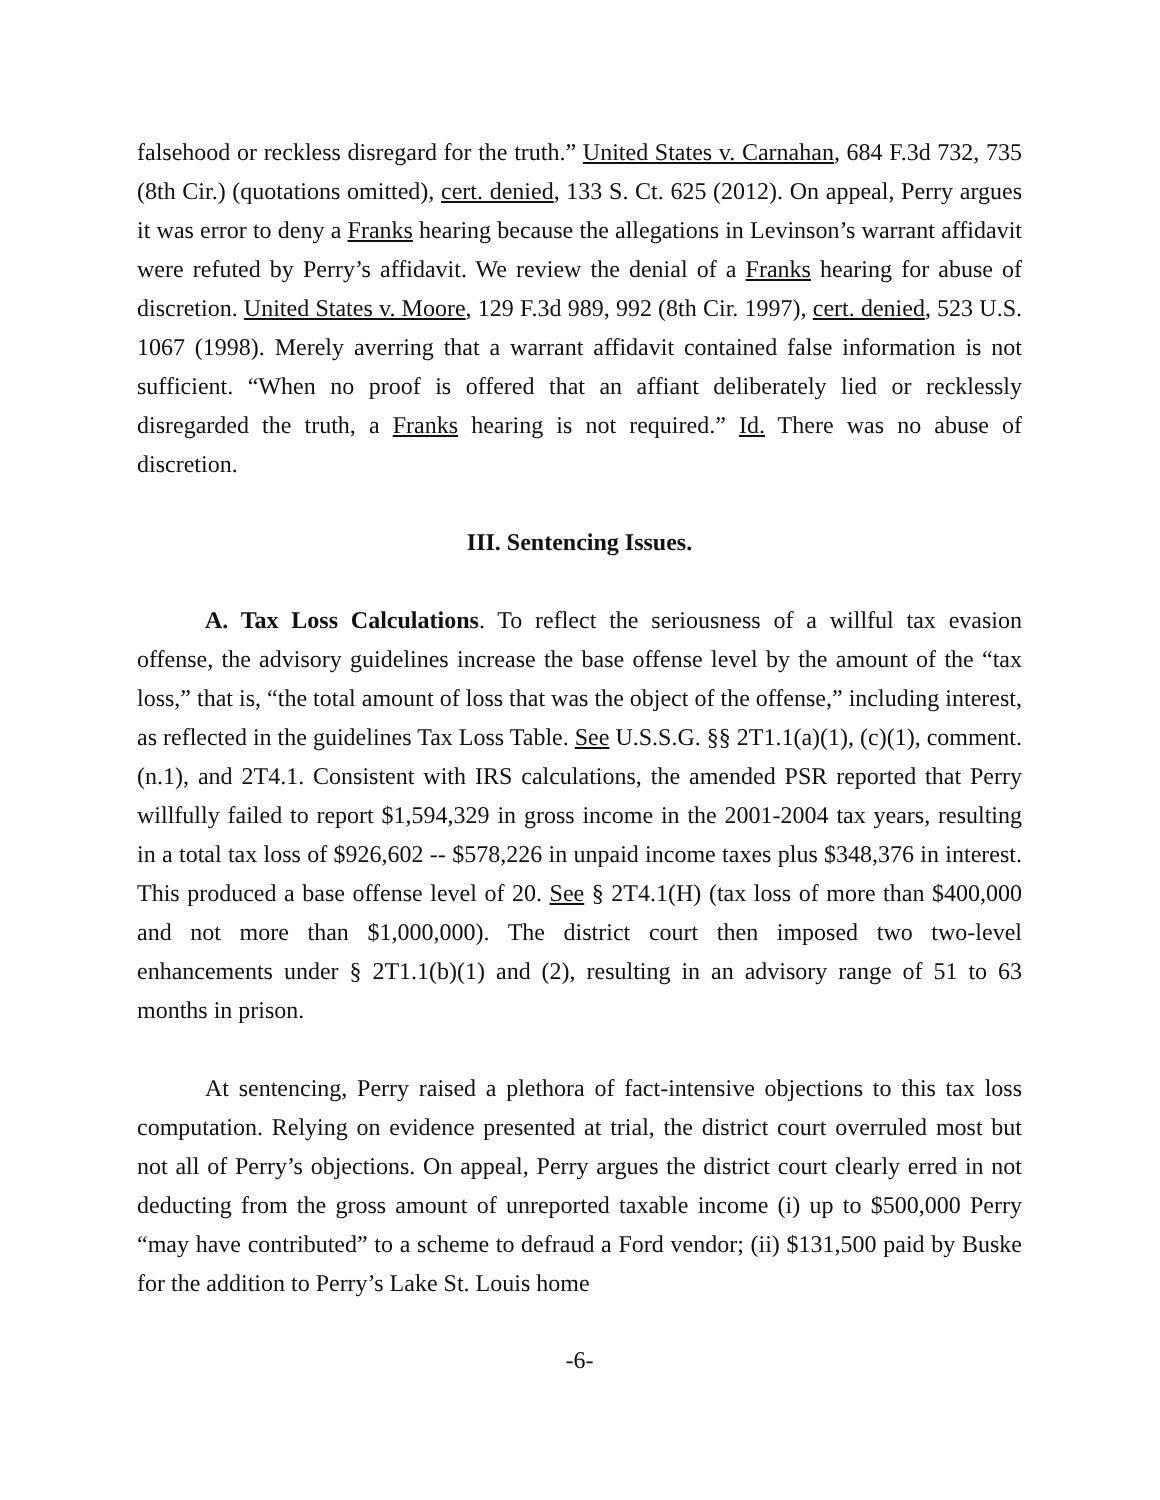falsehood or reckless disregard for the truth.” United States v. Carnahan, 684 F.3d 732, 735 (8th Cir.) (quotations omitted), cert. denied, 133 S. Ct. 625 (2012). On appeal, Perry argues it was error to deny a Franks hearing because the allegations in Levinson’s warrant affidavit were refuted by Perry’s affidavit. We review the denial of a Franks hearing for abuse of discretion. United States v. Moore, 129 F.3d 989, 992 (8th Cir. 1997), cert. denied, 523 U.S. 1067 (1998). Merely averring that a warrant affidavit contained false information is not sufficient. “When no proof is offered that an affiant deliberately lied or recklessly disregarded the truth, a Franks hearing is not required.” Id. There was no abuse of discretion.
III. Sentencing Issues.
A. Tax Loss Calculations. To reflect the seriousness of a willful tax evasion offense, the advisory guidelines increase the base offense level by the amount of the “tax loss,” that is, “the total amount of loss that was the object of the offense,” including interest, as reflected in the guidelines Tax Loss Table. See U.S.S.G. §§ 2T1.1(a)(1), (c)(1), comment. (n.1), and 2T4.1. Consistent with IRS calculations, the amended PSR reported that Perry willfully failed to report $1,594,329 in gross income in the 2001-2004 tax years, resulting in a total tax loss of $926,602 -- $578,226 in unpaid income taxes plus $348,376 in interest. This produced a base offense level of 20. See § 2T4.1(H) (tax loss of more than $400,000 and not more than $1,000,000). The district court then imposed two two-level enhancements under § 2T1.1(b)(1) and (2), resulting in an advisory range of 51 to 63 months in prison.
At sentencing, Perry raised a plethora of fact-intensive objections to this tax loss computation. Relying on evidence presented at trial, the district court overruled most but not all of Perry’s objections. On appeal, Perry argues the district court clearly erred in not deducting from the gross amount of unreported taxable income (i) up to $500,000 Perry “may have contributed” to a scheme to defraud a Ford vendor; (ii) $131,500 paid by Buske for the addition to Perry’s Lake St. Louis home
-6-